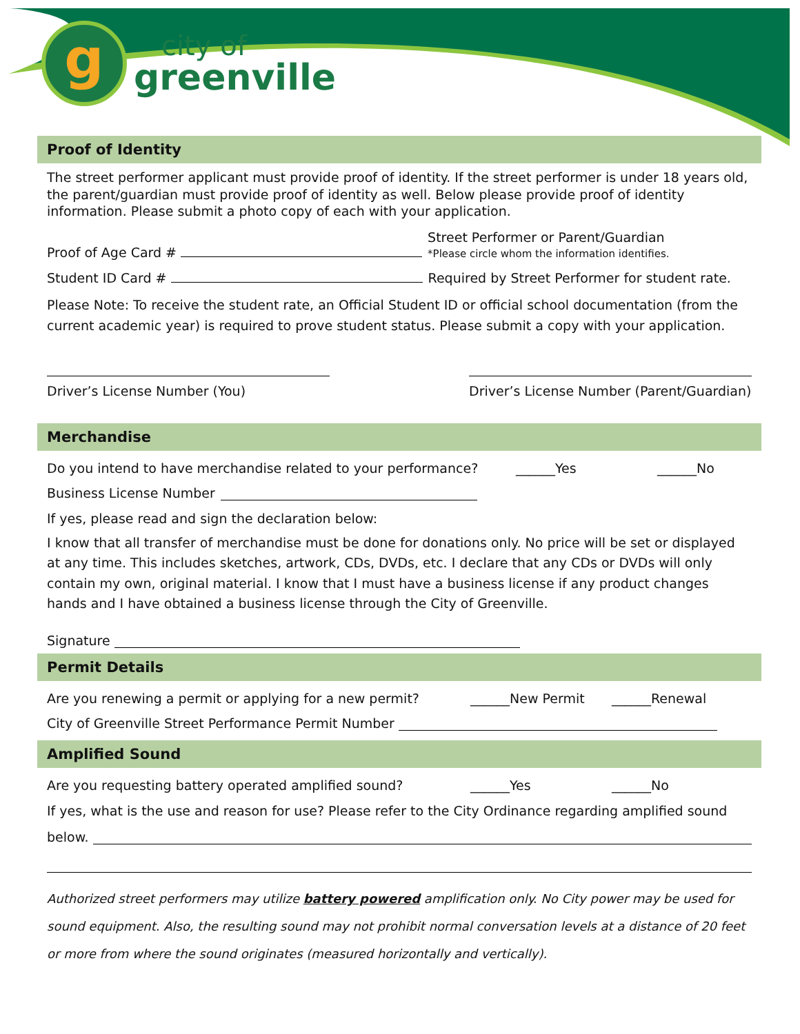g
city of
greenville
Proof of Identity
The street performer applicant must provide proof of identity. If the street performer is under 18 years old, the parent/guardian must provide proof of identity as well. Below please provide proof of identity information. Please submit a photo copy of each with your application.
Proof of Age Card # Street Performer or Parent/Guardian
*Please circle whom the information identifies.
Student ID Card # Required by Street Performer for student rate.
Please Note: To receive the student rate, an Official Student ID or official school documentation (from the current academic year) is required to prove student status. Please submit a copy with your application.
Driver’s License Number (You)
Driver’s License Number (Parent/Guardian)
Merchandise
Do you intend to have merchandise related to your performance? ______Yes ______No
Business License Number
If yes, please read and sign the declaration below:
I know that all transfer of merchandise must be done for donations only. No price will be set or displayed at any time. This includes sketches, artwork, CDs, DVDs, etc. I declare that any CDs or DVDs will only contain my own, original material. I know that I must have a business license if any product changes hands and I have obtained a business license through the City of Greenville.
Signature
Permit Details
Are you renewing a permit or applying for a new permit? ______New Permit ______Renewal
City of Greenville Street Performance Permit Number
Amplified Sound
Are you requesting battery operated amplified sound? ______Yes ______No
If yes, what is the use and reason for use? Please refer to the City Ordinance regarding amplified sound
below.
Authorized street performers may utilize battery powered amplification only. No City power may be used for sound equipment. Also, the resulting sound may not prohibit normal conversation levels at a distance of 20 feet or more from where the sound originates (measured horizontally and vertically).